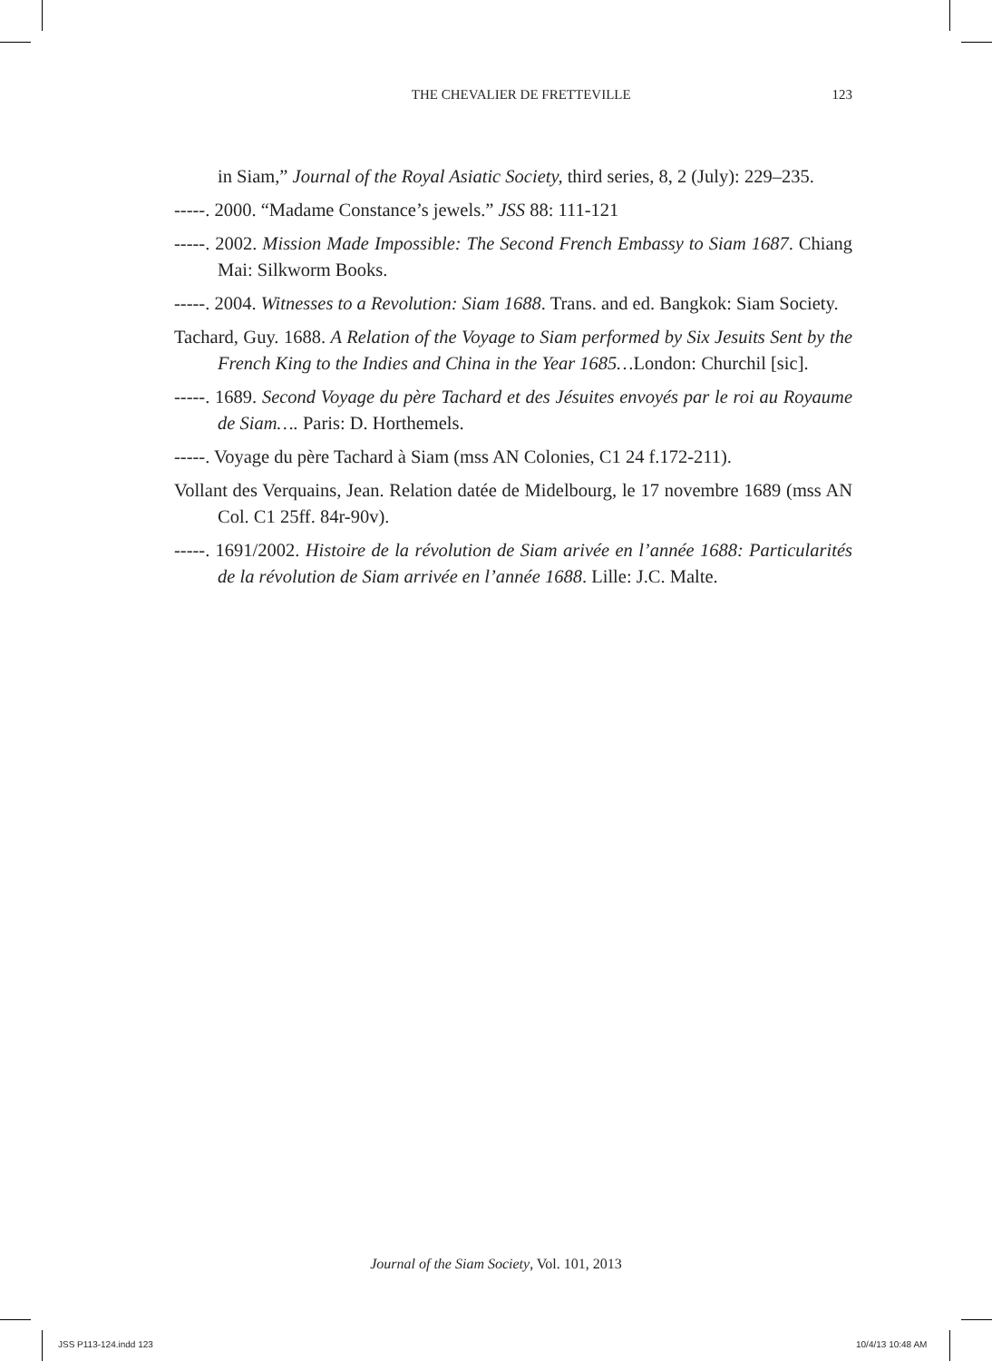THE CHEVALIER DE FRETTEVILLE 123
in Siam,” Journal of the Royal Asiatic Society, third series, 8, 2 (July): 229–235.
-----. 2000. “Madame Constance’s jewels.” JSS 88: 111-121
-----. 2002. Mission Made Impossible: The Second French Embassy to Siam 1687. Chiang Mai: Silkworm Books.
-----. 2004. Witnesses to a Revolution: Siam 1688. Trans. and ed. Bangkok: Siam Society.
Tachard, Guy. 1688. A Relation of the Voyage to Siam performed by Six Jesuits Sent by the French King to the Indies and China in the Year 1685…London: Churchil [sic].
-----. 1689. Second Voyage du père Tachard et des Jésuites envoyés par le roi au Royaume de Siam…. Paris: D. Horthemels.
-----. Voyage du père Tachard à Siam (mss AN Colonies, C1 24 f.172-211).
Vollant des Verquains, Jean. Relation datée de Midelbourg, le 17 novembre 1689 (mss AN Col. C1 25ff. 84r-90v).
-----. 1691/2002. Histoire de la révolution de Siam arivée en l’année 1688: Particularités de la révolution de Siam arrivée en l’année 1688. Lille: J.C. Malte.
Journal of the Siam Society, Vol. 101, 2013
JSS P113-124.indd 123 10/4/13 10:48 AM